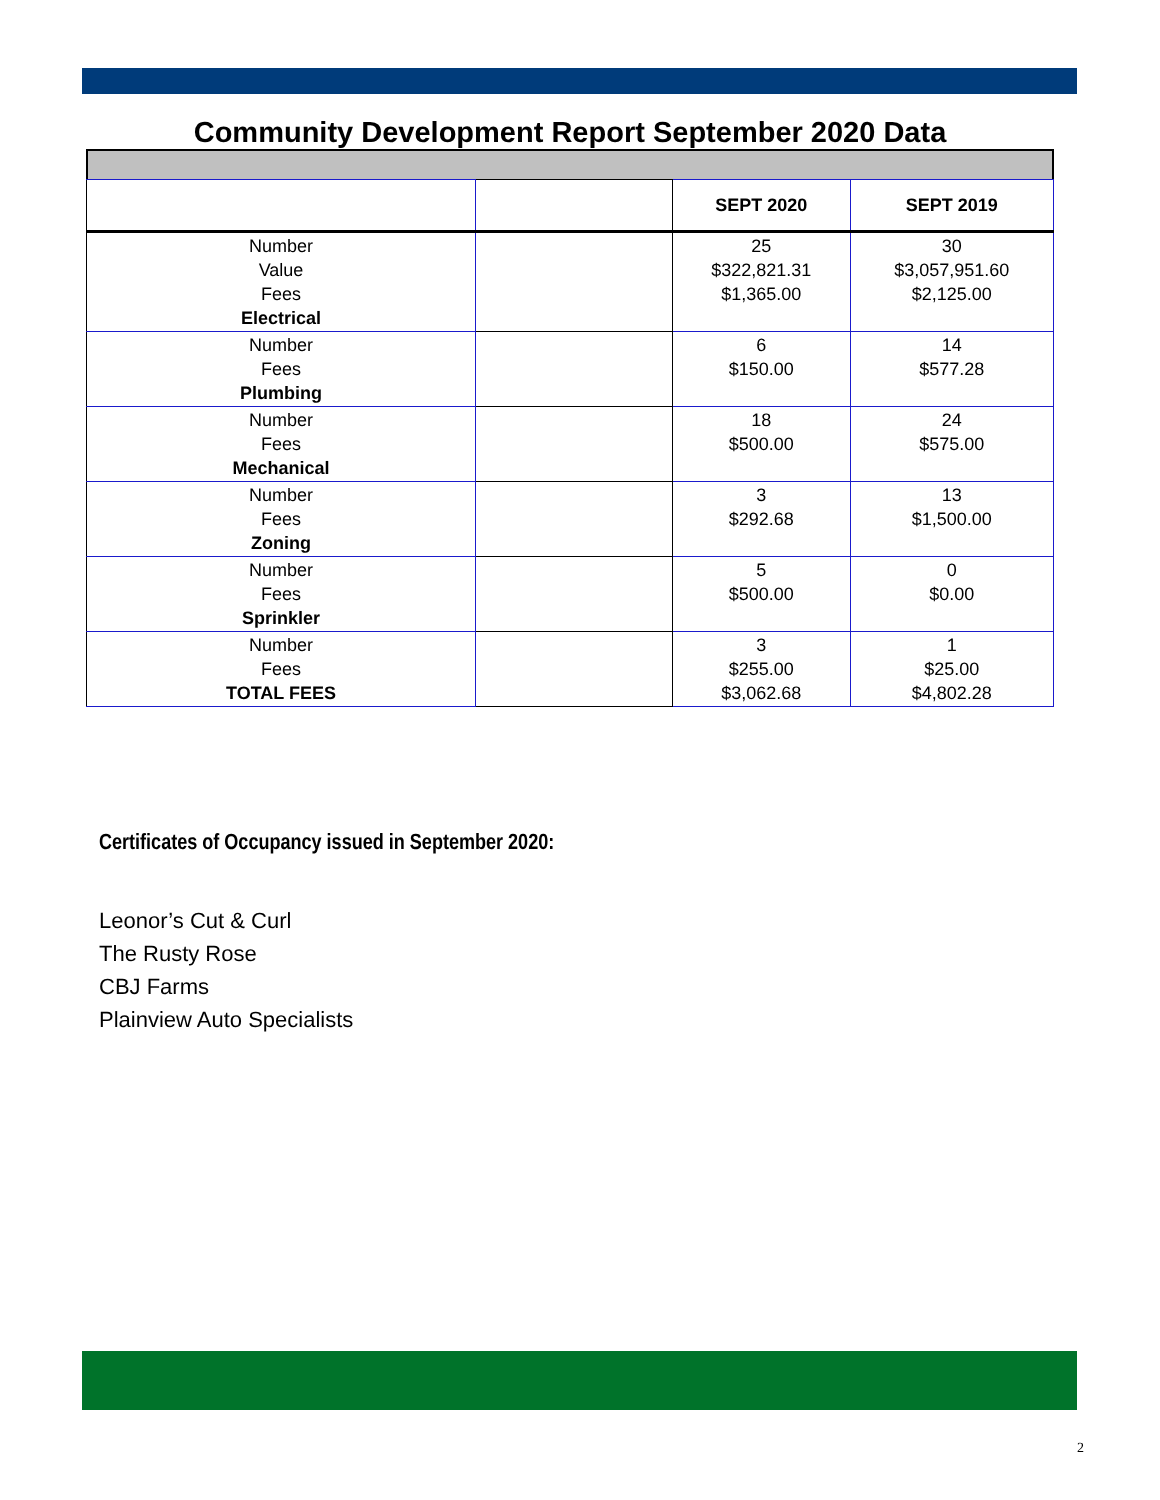Community Development Report September 2020 Data
| | | SEPT 2020 | SEPT 2019 |
| --- | --- | --- | --- |
| Number Value Fees Electrical | | 25 $322,821.31 $1,365.00 | 30 $3,057,951.60 $2,125.00 |
| Number Fees Plumbing | | 6 $150.00 | 14 $577.28 |
| Number Fees Mechanical | | 18 $500.00 | 24 $575.00 |
| Number Fees Zoning | | 3 $292.68 | 13 $1,500.00 |
| Number Fees Sprinkler | | 5 $500.00 | 0 $0.00 |
| Number Fees TOTAL FEES | | 3 $255.00 $3,062.68 | 1 $25.00 $4,802.28 |
Certificates of Occupancy issued in September 2020:
Leonor’s Cut & Curl
The Rusty Rose
CBJ Farms
Plainview Auto Specialists
2